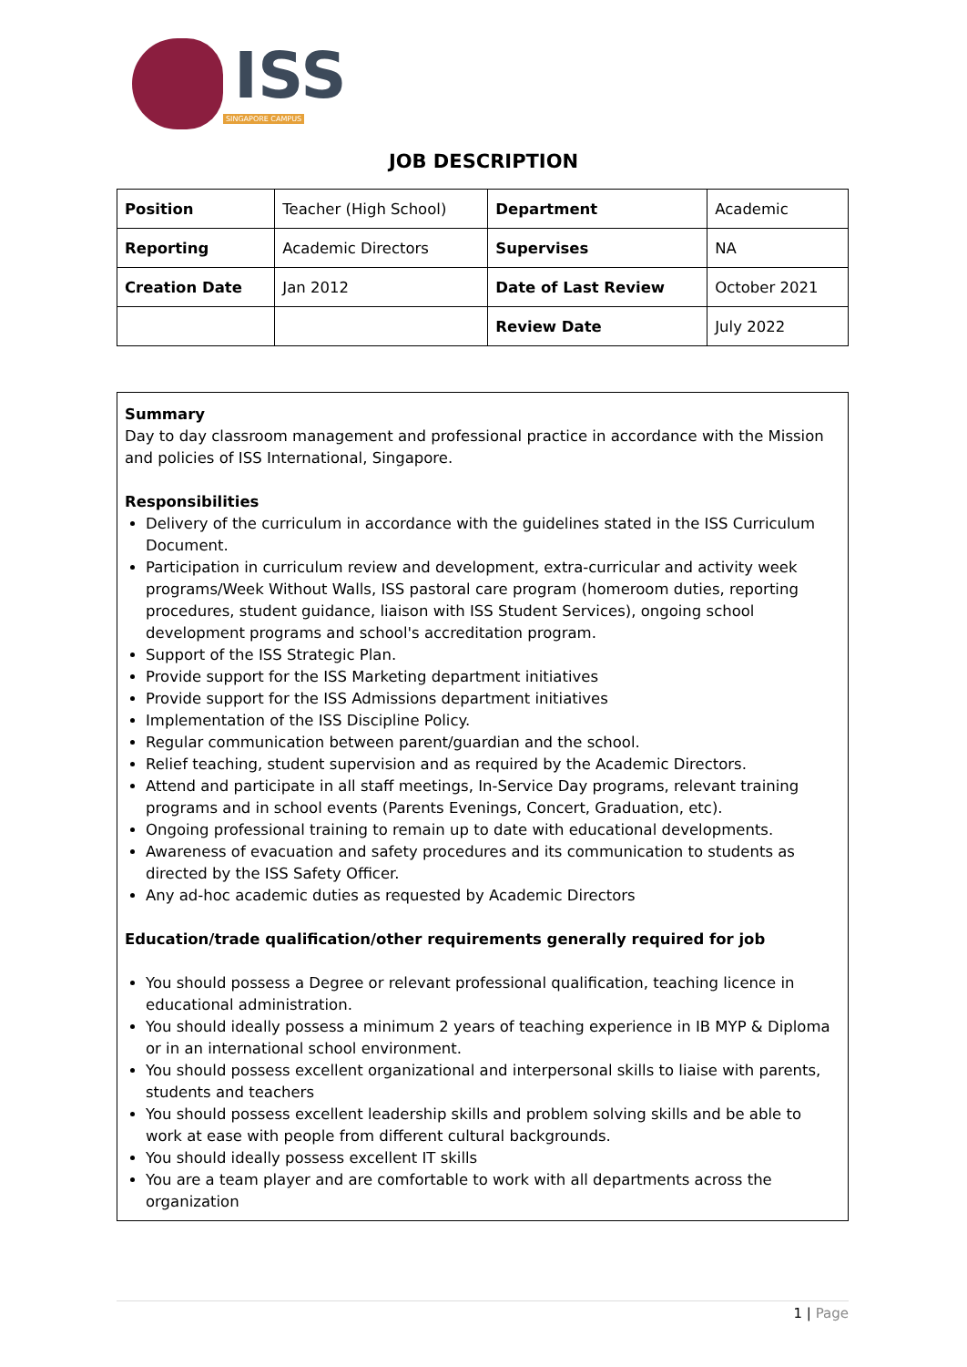ISS
SINGAPORE CAMPUS
JOB DESCRIPTION
| Position | Teacher (High School) | Department | Academic |
| Reporting | Academic Directors | Supervises | NA |
| Creation Date | Jan 2012 | Date of Last Review | October 2021 |
| | | Review Date | July 2022 |
Summary
Day to day classroom management and professional practice in accordance with the Mission and policies of ISS International, Singapore.
Responsibilities
Delivery of the curriculum in accordance with the guidelines stated in the ISS Curriculum Document.
Participation in curriculum review and development, extra-curricular and activity week programs/Week Without Walls, ISS pastoral care program (homeroom duties, reporting procedures, student guidance, liaison with ISS Student Services), ongoing school development programs and school's accreditation program.
Support of the ISS Strategic Plan.
Provide support for the ISS Marketing department initiatives
Provide support for the ISS Admissions department initiatives
Implementation of the ISS Discipline Policy.
Regular communication between parent/guardian and the school.
Relief teaching, student supervision and as required by the Academic Directors.
Attend and participate in all staff meetings, In-Service Day programs, relevant training programs and in school events (Parents Evenings, Concert, Graduation, etc).
Ongoing professional training to remain up to date with educational developments.
Awareness of evacuation and safety procedures and its communication to students as directed by the ISS Safety Officer.
Any ad-hoc academic duties as requested by Academic Directors
Education/trade qualification/other requirements generally required for job
You should possess a Degree or relevant professional qualification, teaching licence in educational administration.
You should ideally possess a minimum 2 years of teaching experience in IB MYP & Diploma or in an international school environment.
You should possess excellent organizational and interpersonal skills to liaise with parents, students and teachers
You should possess excellent leadership skills and problem solving skills and be able to work at ease with people from different cultural backgrounds.
You should ideally possess excellent IT skills
You are a team player and are comfortable to work with all departments across the organization
1 | Page